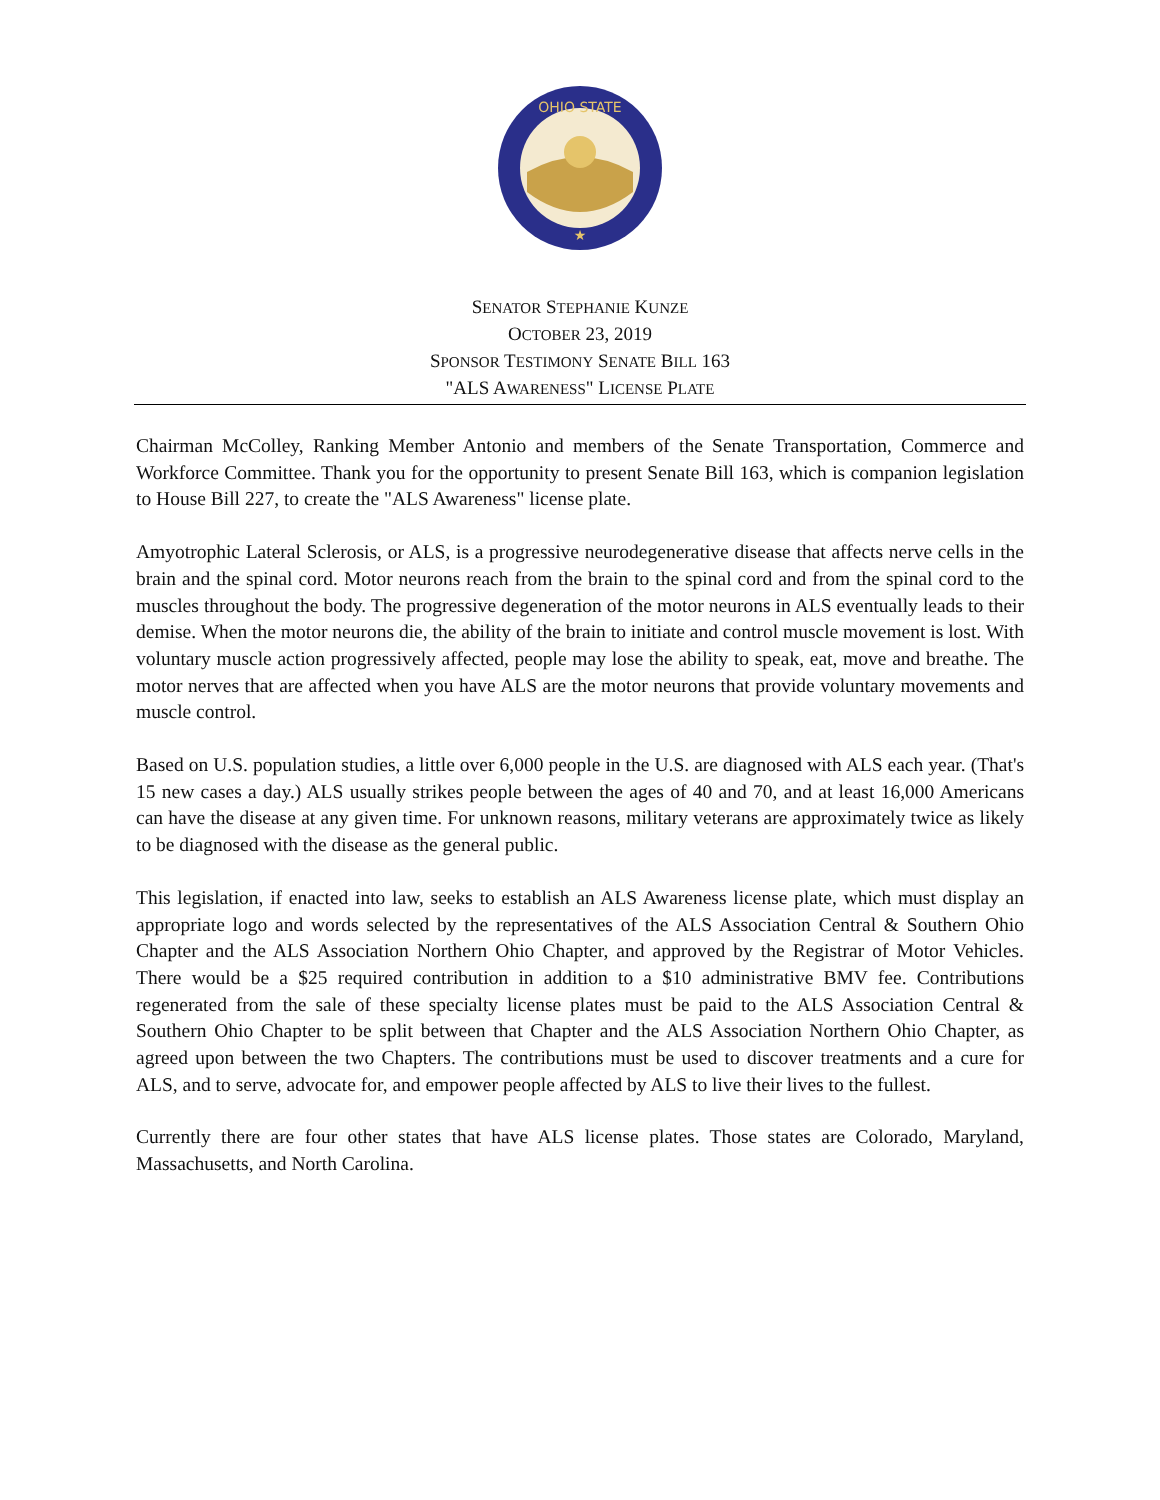OHIO STATE
★
SENATOR STEPHANIE KUNZE
OCTOBER 23, 2019
SPONSOR TESTIMONY SENATE BILL 163
"ALS AWARENESS" LICENSE PLATE
Chairman McColley, Ranking Member Antonio and members of the Senate Transportation, Commerce and Workforce Committee. Thank you for the opportunity to present Senate Bill 163, which is companion legislation to House Bill 227, to create the "ALS Awareness" license plate.
Amyotrophic Lateral Sclerosis, or ALS, is a progressive neurodegenerative disease that affects nerve cells in the brain and the spinal cord. Motor neurons reach from the brain to the spinal cord and from the spinal cord to the muscles throughout the body. The progressive degeneration of the motor neurons in ALS eventually leads to their demise. When the motor neurons die, the ability of the brain to initiate and control muscle movement is lost. With voluntary muscle action progressively affected, people may lose the ability to speak, eat, move and breathe. The motor nerves that are affected when you have ALS are the motor neurons that provide voluntary movements and muscle control.
Based on U.S. population studies, a little over 6,000 people in the U.S. are diagnosed with ALS each year. (That's 15 new cases a day.) ALS usually strikes people between the ages of 40 and 70, and at least 16,000 Americans can have the disease at any given time. For unknown reasons, military veterans are approximately twice as likely to be diagnosed with the disease as the general public.
This legislation, if enacted into law, seeks to establish an ALS Awareness license plate, which must display an appropriate logo and words selected by the representatives of the ALS Association Central & Southern Ohio Chapter and the ALS Association Northern Ohio Chapter, and approved by the Registrar of Motor Vehicles. There would be a $25 required contribution in addition to a $10 administrative BMV fee. Contributions regenerated from the sale of these specialty license plates must be paid to the ALS Association Central & Southern Ohio Chapter to be split between that Chapter and the ALS Association Northern Ohio Chapter, as agreed upon between the two Chapters. The contributions must be used to discover treatments and a cure for ALS, and to serve, advocate for, and empower people affected by ALS to live their lives to the fullest.
Currently there are four other states that have ALS license plates. Those states are Colorado, Maryland, Massachusetts, and North Carolina.